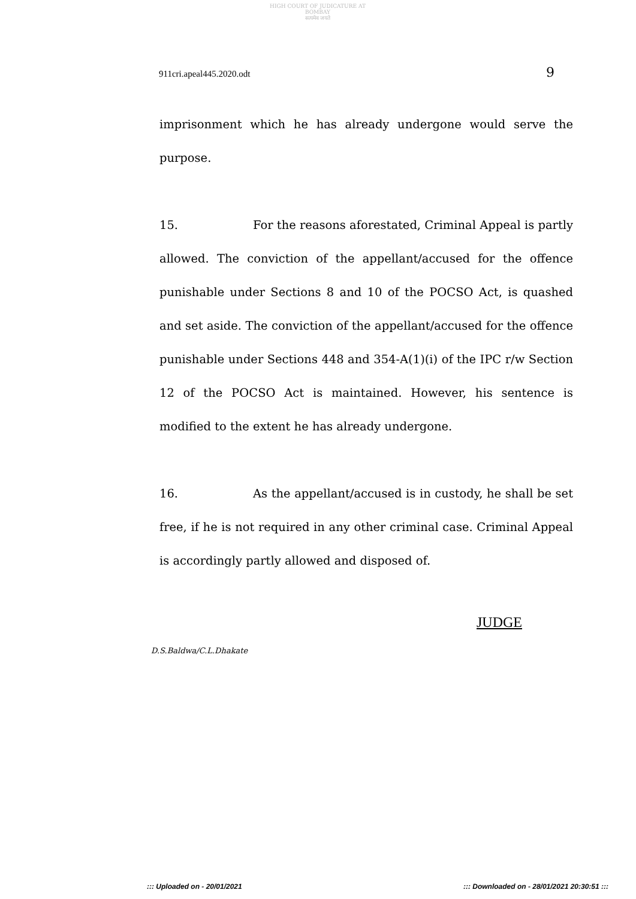HIGH COURT OF JUDICATURE AT BOMBAY
सत्यमेव जयते
911cri.apeal445.2020.odt 9
imprisonment which he has already undergone would serve the purpose.
15. For the reasons aforestated, Criminal Appeal is partly allowed. The conviction of the appellant/accused for the offence punishable under Sections 8 and 10 of the POCSO Act, is quashed and set aside. The conviction of the appellant/accused for the offence punishable under Sections 448 and 354-A(1)(i) of the IPC r/w Section 12 of the POCSO Act is maintained. However, his sentence is modified to the extent he has already undergone.
16. As the appellant/accused is in custody, he shall be set free, if he is not required in any other criminal case. Criminal Appeal is accordingly partly allowed and disposed of.
JUDGE
D.S.Baldwa/C.L.Dhakate
::: Uploaded on - 20/01/2021::: Downloaded on - 28/01/2021 20:30:51 :::